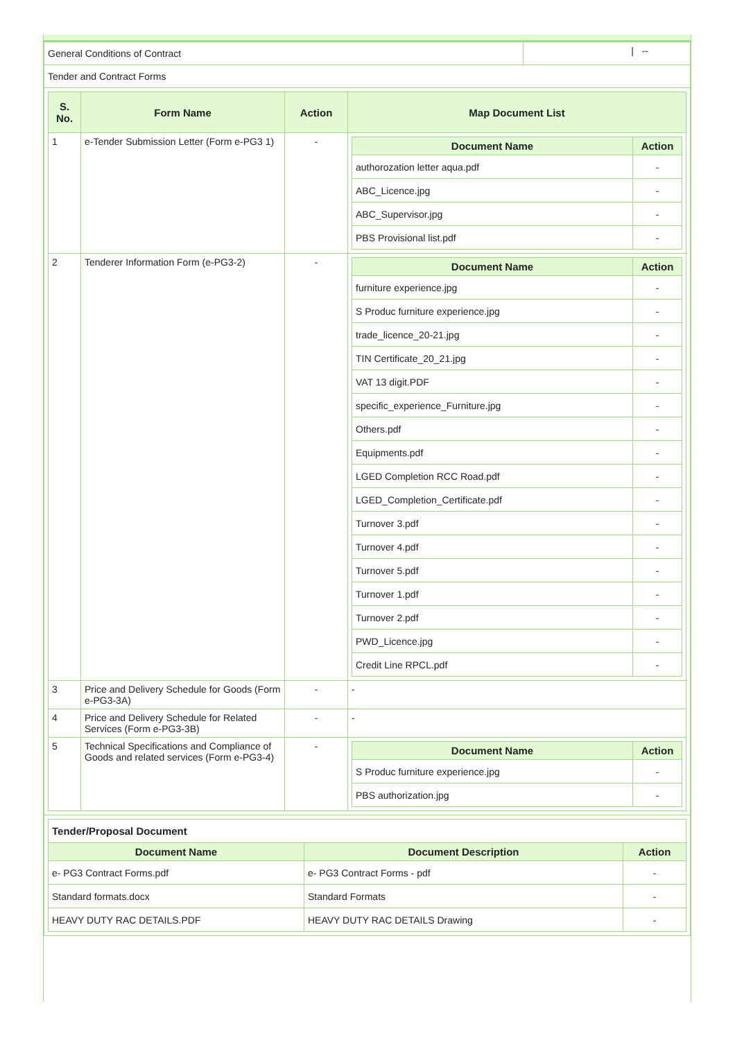| General Conditions of Contract | / -- |
| Tender and Contract Forms | |
| / S. No. / Form Name / Action / Map Document List / / --- / --- / --- / --- / / 1 / e-Tender Submission Letter (Form e-PG3 1) / - / / Document Name / Action / / --- / --- / / authorozation letter aqua.pdf / - / / ABC_Licence.jpg / - / / ABC_Supervisor.jpg / - / / PBS Provisional list.pdf / - / / / 2 / Tenderer Information Form (e-PG3-2) / - / / Document Name / Action / / --- / --- / / furniture experience.jpg / - / / S Produc furniture experience.jpg / - / / trade_licence_20-21.jpg / - / / TIN Certificate_20_21.jpg / - / / VAT 13 digit.PDF / - / / specific_experience_Furniture.jpg / - / / Others.pdf / - / / Equipments.pdf / - / / LGED Completion RCC Road.pdf / - / / LGED_Completion_Certificate.pdf / - / / Turnover 3.pdf / - / / Turnover 4.pdf / - / / Turnover 5.pdf / - / / Turnover 1.pdf / - / / Turnover 2.pdf / - / / PWD_Licence.jpg / - / / Credit Line RPCL.pdf / - / / / 3 / Price and Delivery Schedule for Goods (Form e-PG3-3A) / - / - / / 4 / Price and Delivery Schedule for Related Services (Form e-PG3-3B) / - / - / / 5 / Technical Specifications and Compliance of Goods and related services (Form e-PG3-4) / - / / Document Name / Action / / --- / --- / / S Produc furniture experience.jpg / - / / PBS authorization.jpg / - / / | |
| / Tender/Proposal Document / / / / Document Name / Document Description / Action / / e- PG3 Contract Forms.pdf / e- PG3 Contract Forms - pdf / - / / Standard formats.docx / Standard Formats / - / / HEAVY DUTY RAC DETAILS.PDF / HEAVY DUTY RAC DETAILS Drawing / - / | |